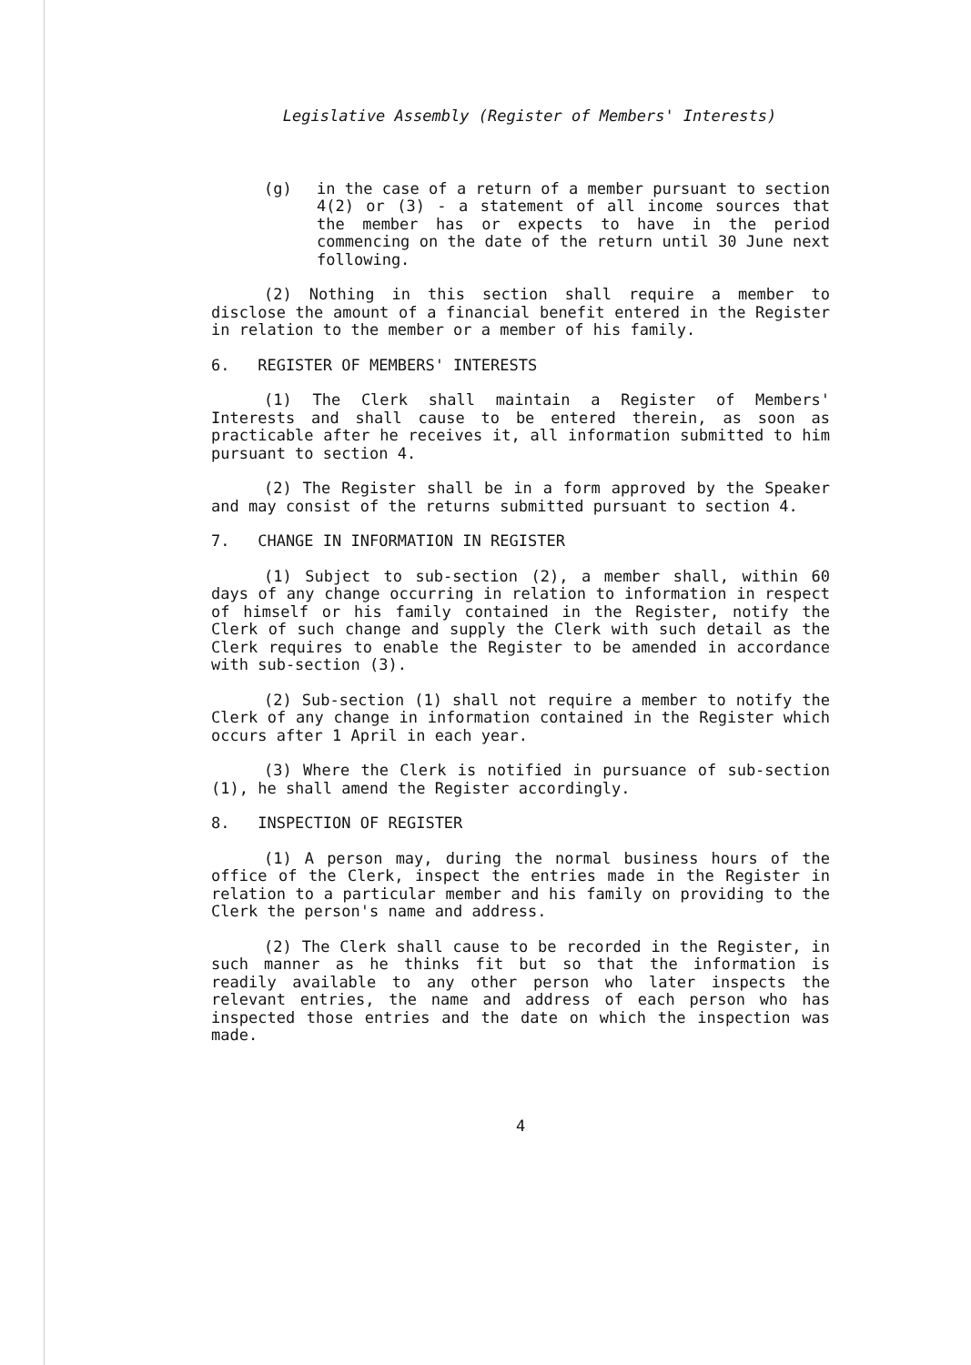Legislative Assembly (Register of Members' Interests)
(g) in the case of a return of a member pursuant to section 4(2) or (3) - a statement of all income sources that the member has or expects to have in the period commencing on the date of the return until 30 June next following.
(2) Nothing in this section shall require a member to disclose the amount of a financial benefit entered in the Register in relation to the member or a member of his family.
6. REGISTER OF MEMBERS' INTERESTS
(1) The Clerk shall maintain a Register of Members' Interests and shall cause to be entered therein, as soon as practicable after he receives it, all information submitted to him pursuant to section 4.
(2) The Register shall be in a form approved by the Speaker and may consist of the returns submitted pursuant to section 4.
7. CHANGE IN INFORMATION IN REGISTER
(1) Subject to sub-section (2), a member shall, within 60 days of any change occurring in relation to information in respect of himself or his family contained in the Register, notify the Clerk of such change and supply the Clerk with such detail as the Clerk requires to enable the Register to be amended in accordance with sub-section (3).
(2) Sub-section (1) shall not require a member to notify the Clerk of any change in information contained in the Register which occurs after 1 April in each year.
(3) Where the Clerk is notified in pursuance of sub-section (1), he shall amend the Register accordingly.
8. INSPECTION OF REGISTER
(1) A person may, during the normal business hours of the office of the Clerk, inspect the entries made in the Register in relation to a particular member and his family on providing to the Clerk the person's name and address.
(2) The Clerk shall cause to be recorded in the Register, in such manner as he thinks fit but so that the information is readily available to any other person who later inspects the relevant entries, the name and address of each person who has inspected those entries and the date on which the inspection was made.
4